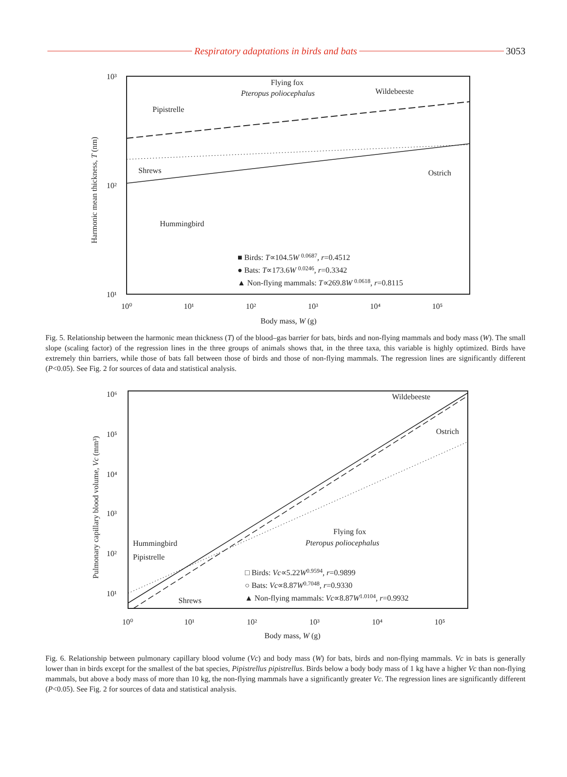Respiratory adaptations in birds and bats 3053
10³
10²
10¹
10⁰
10¹
10²
10³
10⁴
10⁵
Body mass, W (g)
Harmonic mean thickness, T (nm)
Flying fox
Pteropus poliocephalus
Wildebeeste
Pipistrelle
Shrews
Ostrich
Hummingbird
■ Birds: T∝104.5W 0.0687, r=0.4512
● Bats: T∝173.6W 0.0246, r=0.3342
▲ Non-flying mammals: T∝269.8W 0.0618, r=0.8115
Fig. 5. Relationship between the harmonic mean thickness (T) of the blood–gas barrier for bats, birds and non-flying mammals and body mass (W). The small slope (scaling factor) of the regression lines in the three groups of animals shows that, in the three taxa, this variable is highly optimized. Birds have extremely thin barriers, while those of bats fall between those of birds and those of non-flying mammals. The regression lines are significantly different (P<0.05). See Fig. 2 for sources of data and statistical analysis.
10⁶
10⁵
10⁴
10³
10²
10¹
10⁰
10¹
10²
10³
10⁴
10⁵
Body mass, W (g)
Pulmonary capillary blood volume, Vc (mm³)
Wildebeeste
Ostrich
Flying fox
Pteropus poliocephalus
Hummingbird
Pipistrelle
Shrews
□ Birds: Vc∝5.22W0.9594, r=0.9899
○ Bats: Vc∝8.87W0.7048, r=0.9330
▲ Non-flying mammals: Vc∝8.87W1.0104, r=0.9932
Fig. 6. Relationship between pulmonary capillary blood volume (Vc) and body mass (W) for bats, birds and non-flying mammals. Vc in bats is generally lower than in birds except for the smallest of the bat species, Pipistrellus pipistrellus. Birds below a body body mass of 1 kg have a higher Vc than non-flying mammals, but above a body mass of more than 10 kg, the non-flying mammals have a significantly greater Vc. The regression lines are significantly different (P<0.05). See Fig. 2 for sources of data and statistical analysis.